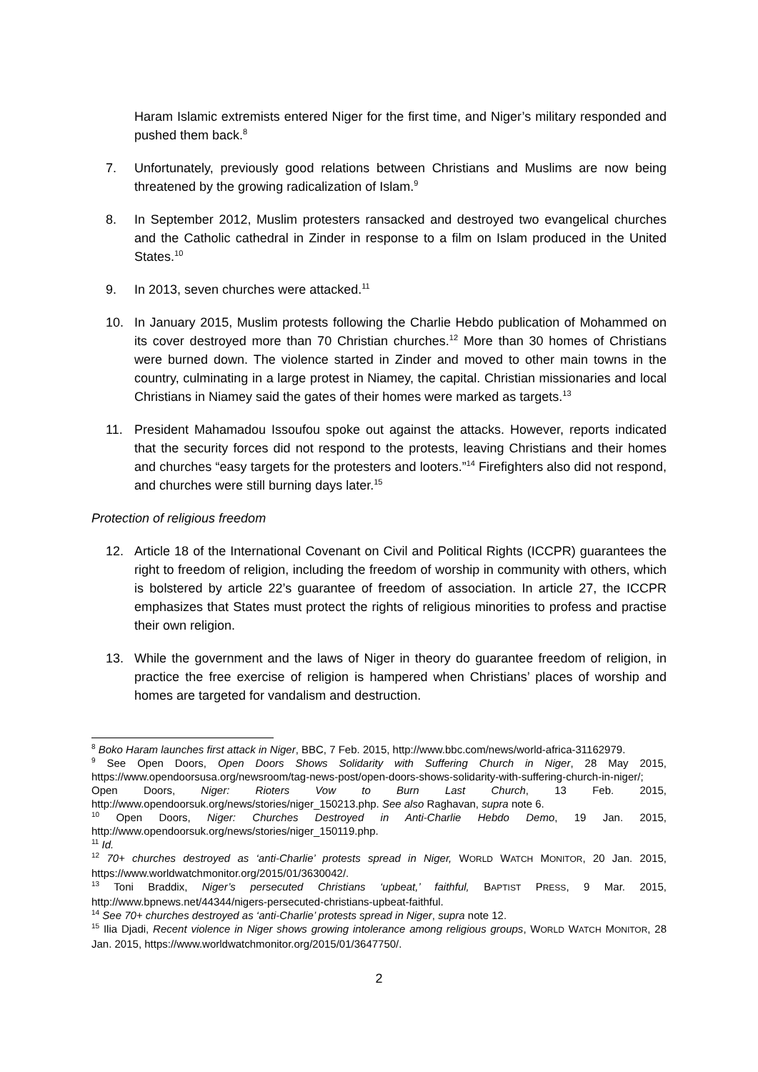Haram Islamic extremists entered Niger for the first time, and Niger’s military responded and pushed them back.<sup>8</sup>
7. Unfortunately, previously good relations between Christians and Muslims are now being threatened by the growing radicalization of Islam.<sup>9</sup>
8. In September 2012, Muslim protesters ransacked and destroyed two evangelical churches and the Catholic cathedral in Zinder in response to a film on Islam produced in the United States.<sup>10</sup>
9. In 2013, seven churches were attacked.<sup>11</sup>
10. In January 2015, Muslim protests following the Charlie Hebdo publication of Mohammed on its cover destroyed more than 70 Christian churches.<sup>12</sup> More than 30 homes of Christians were burned down. The violence started in Zinder and moved to other main towns in the country, culminating in a large protest in Niamey, the capital. Christian missionaries and local Christians in Niamey said the gates of their homes were marked as targets.<sup>13</sup>
11. President Mahamadou Issoufou spoke out against the attacks. However, reports indicated that the security forces did not respond to the protests, leaving Christians and their homes and churches “easy targets for the protesters and looters.”<sup>14</sup> Firefighters also did not respond, and churches were still burning days later.<sup>15</sup>
Protection of religious freedom
12. Article 18 of the International Covenant on Civil and Political Rights (ICCPR) guarantees the right to freedom of religion, including the freedom of worship in community with others, which is bolstered by article 22’s guarantee of freedom of association. In article 27, the ICCPR emphasizes that States must protect the rights of religious minorities to profess and practise their own religion.
13. While the government and the laws of Niger in theory do guarantee freedom of religion, in practice the free exercise of religion is hampered when Christians’ places of worship and homes are targeted for vandalism and destruction.
<sup>8</sup> Boko Haram launches first attack in Niger, BBC, 7 Feb. 2015, http://www.bbc.com/news/world-africa-31162979.
<sup>9</sup> See Open Doors, Open Doors Shows Solidarity with Suffering Church in Niger, 28 May 2015, https://www.opendoorsusa.org/newsroom/tag-news-post/open-doors-shows-solidarity-with-suffering-church-in-niger/; Open Doors, Niger: Rioters Vow to Burn Last Church, 13 Feb. 2015, http://www.opendoorsuk.org/news/stories/niger_150213.php. See also Raghavan, supra note 6.
<sup>10</sup> Open Doors, Niger: Churches Destroyed in Anti-Charlie Hebdo Demo, 19 Jan. 2015, http://www.opendoorsuk.org/news/stories/niger_150119.php.
<sup>11</sup> Id.
<sup>12</sup> 70+ churches destroyed as ‘anti-Charlie’ protests spread in Niger, WORLD WATCH MONITOR, 20 Jan. 2015, https://www.worldwatchmonitor.org/2015/01/3630042/.
<sup>13</sup> Toni Braddix, Niger’s persecuted Christians ‘upbeat,’ faithful, BAPTIST PRESS, 9 Mar. 2015, http://www.bpnews.net/44344/nigers-persecuted-christians-upbeat-faithful.
<sup>14</sup> See 70+ churches destroyed as ‘anti-Charlie’ protests spread in Niger, supra note 12.
<sup>15</sup> Ilia Djadi, Recent violence in Niger shows growing intolerance among religious groups, WORLD WATCH MONITOR, 28 Jan. 2015, https://www.worldwatchmonitor.org/2015/01/3647750/.
2